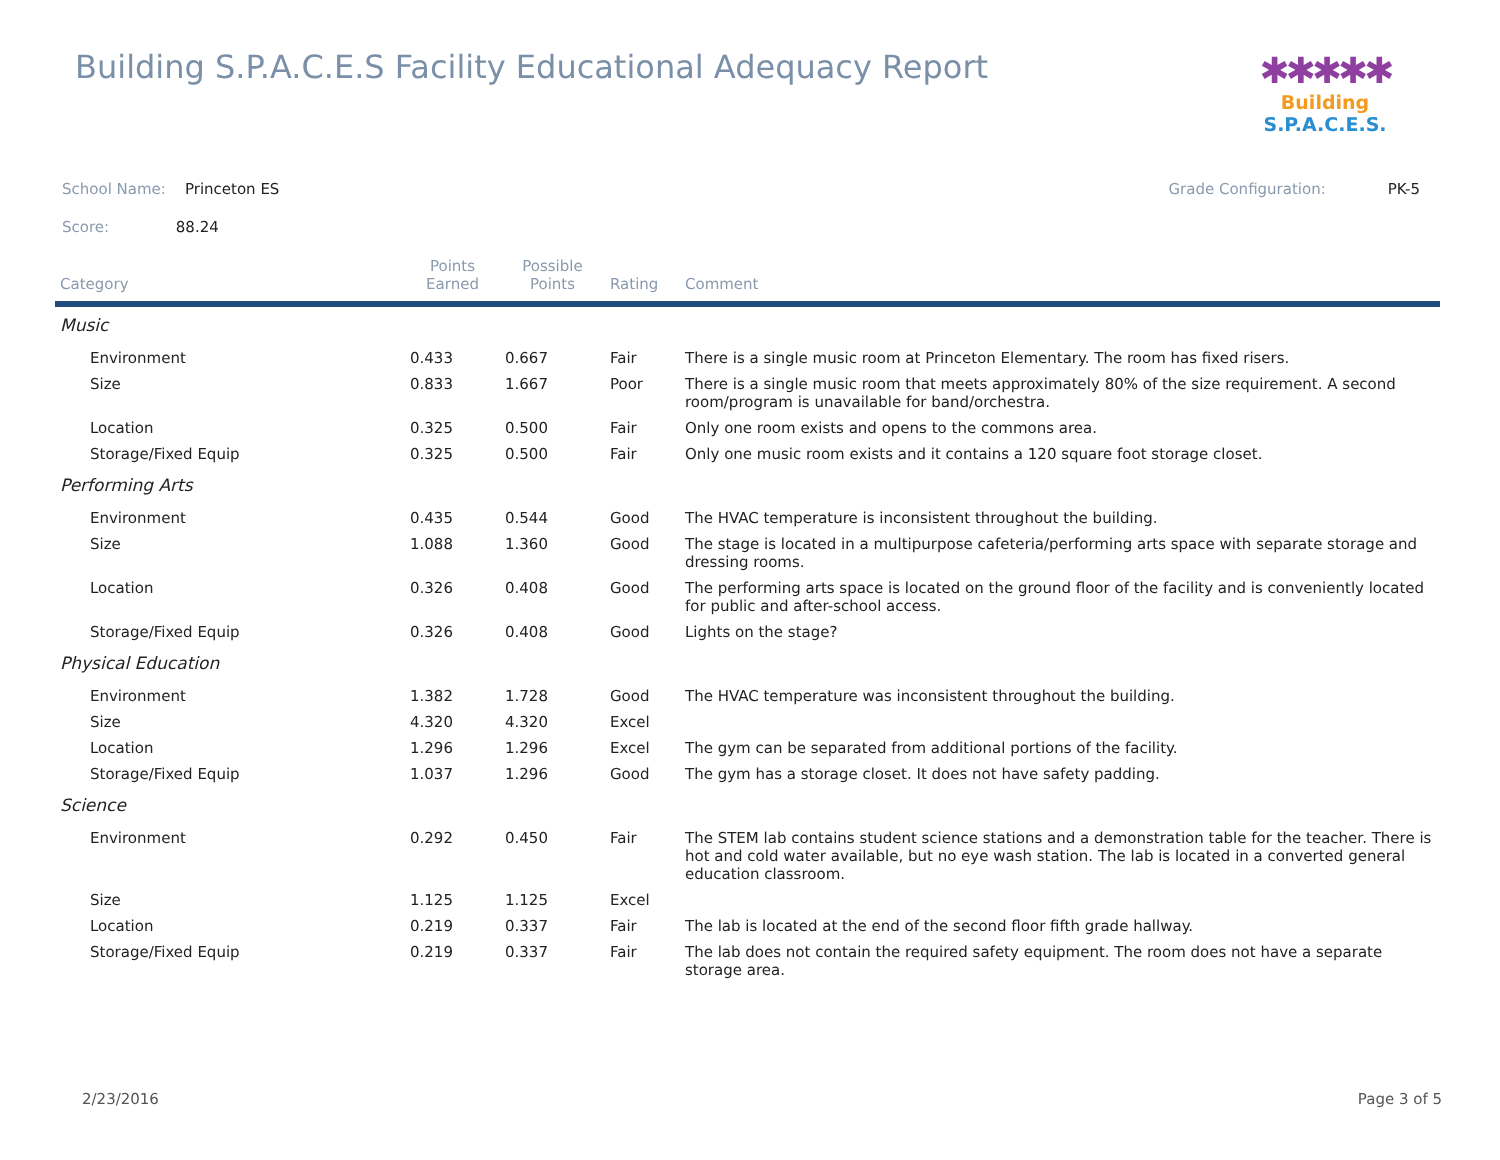Building S.P.A.C.E.S Facility Educational Adequacy Report
✱✱✱✱✱
Building S.P.A.C.E.S.
School Name: Princeton ES Grade Configuration: PK-5
Score: 88.24
| Category | Points Earned | Possible Points | Rating | Comment |
| --- | --- | --- | --- | --- |
| Music | | | | |
| Environment | 0.433 | 0.667 | Fair | There is a single music room at Princeton Elementary. The room has fixed risers. |
| Size | 0.833 | 1.667 | Poor | There is a single music room that meets approximately 80% of the size requirement. A second room/program is unavailable for band/orchestra. |
| Location | 0.325 | 0.500 | Fair | Only one room exists and opens to the commons area. |
| Storage/Fixed Equip | 0.325 | 0.500 | Fair | Only one music room exists and it contains a 120 square foot storage closet. |
| Performing Arts | | | | |
| Environment | 0.435 | 0.544 | Good | The HVAC temperature is inconsistent throughout the building. |
| Size | 1.088 | 1.360 | Good | The stage is located in a multipurpose cafeteria/performing arts space with separate storage and dressing rooms. |
| Location | 0.326 | 0.408 | Good | The performing arts space is located on the ground floor of the facility and is conveniently located for public and after-school access. |
| Storage/Fixed Equip | 0.326 | 0.408 | Good | Lights on the stage? |
| Physical Education | | | | |
| Environment | 1.382 | 1.728 | Good | The HVAC temperature was inconsistent throughout the building. |
| Size | 4.320 | 4.320 | Excel | |
| Location | 1.296 | 1.296 | Excel | The gym can be separated from additional portions of the facility. |
| Storage/Fixed Equip | 1.037 | 1.296 | Good | The gym has a storage closet. It does not have safety padding. |
| Science | | | | |
| Environment | 0.292 | 0.450 | Fair | The STEM lab contains student science stations and a demonstration table for the teacher. There is hot and cold water available, but no eye wash station. The lab is located in a converted general education classroom. |
| Size | 1.125 | 1.125 | Excel | |
| Location | 0.219 | 0.337 | Fair | The lab is located at the end of the second floor fifth grade hallway. |
| Storage/Fixed Equip | 0.219 | 0.337 | Fair | The lab does not contain the required safety equipment. The room does not have a separate storage area. |
2/23/2016 Page 3 of 5